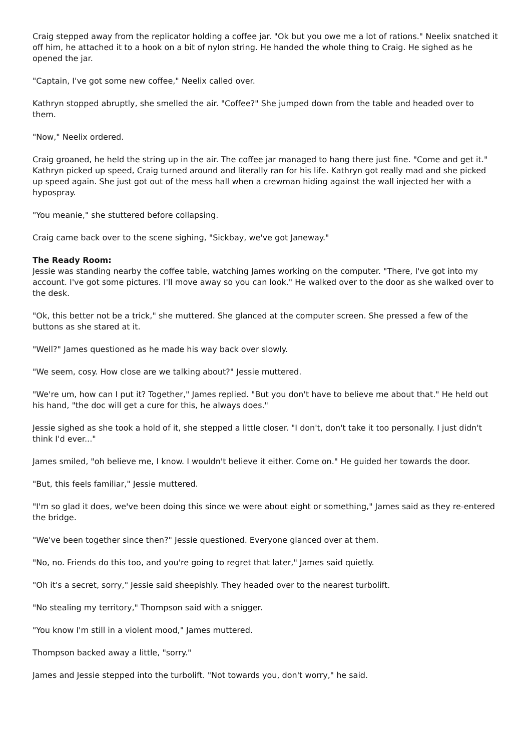Craig stepped away from the replicator holding a coffee jar. "Ok but you owe me a lot of rations." Neelix snatched it off him, he attached it to a hook on a bit of nylon string. He handed the whole thing to Craig. He sighed as he opened the jar.
"Captain, I've got some new coffee," Neelix called over.
Kathryn stopped abruptly, she smelled the air. "Coffee?" She jumped down from the table and headed over to them.
"Now," Neelix ordered.
Craig groaned, he held the string up in the air. The coffee jar managed to hang there just fine. "Come and get it." Kathryn picked up speed, Craig turned around and literally ran for his life. Kathryn got really mad and she picked up speed again. She just got out of the mess hall when a crewman hiding against the wall injected her with a hypospray.
"You meanie," she stuttered before collapsing.
Craig came back over to the scene sighing, "Sickbay, we've got Janeway."
The Ready Room:
Jessie was standing nearby the coffee table, watching James working on the computer. "There, I've got into my account. I've got some pictures. I'll move away so you can look." He walked over to the door as she walked over to the desk.
"Ok, this better not be a trick," she muttered. She glanced at the computer screen. She pressed a few of the buttons as she stared at it.
"Well?" James questioned as he made his way back over slowly.
"We seem, cosy. How close are we talking about?" Jessie muttered.
"We're um, how can I put it? Together," James replied. "But you don't have to believe me about that." He held out his hand, "the doc will get a cure for this, he always does."
Jessie sighed as she took a hold of it, she stepped a little closer. "I don't, don't take it too personally. I just didn't think I'd ever..."
James smiled, "oh believe me, I know. I wouldn't believe it either. Come on." He guided her towards the door.
"But, this feels familiar," Jessie muttered.
"I'm so glad it does, we've been doing this since we were about eight or something," James said as they re-entered the bridge.
"We've been together since then?" Jessie questioned. Everyone glanced over at them.
"No, no. Friends do this too, and you're going to regret that later," James said quietly.
"Oh it's a secret, sorry," Jessie said sheepishly. They headed over to the nearest turbolift.
"No stealing my territory," Thompson said with a snigger.
"You know I'm still in a violent mood," James muttered.
Thompson backed away a little, "sorry."
James and Jessie stepped into the turbolift. "Not towards you, don't worry," he said.